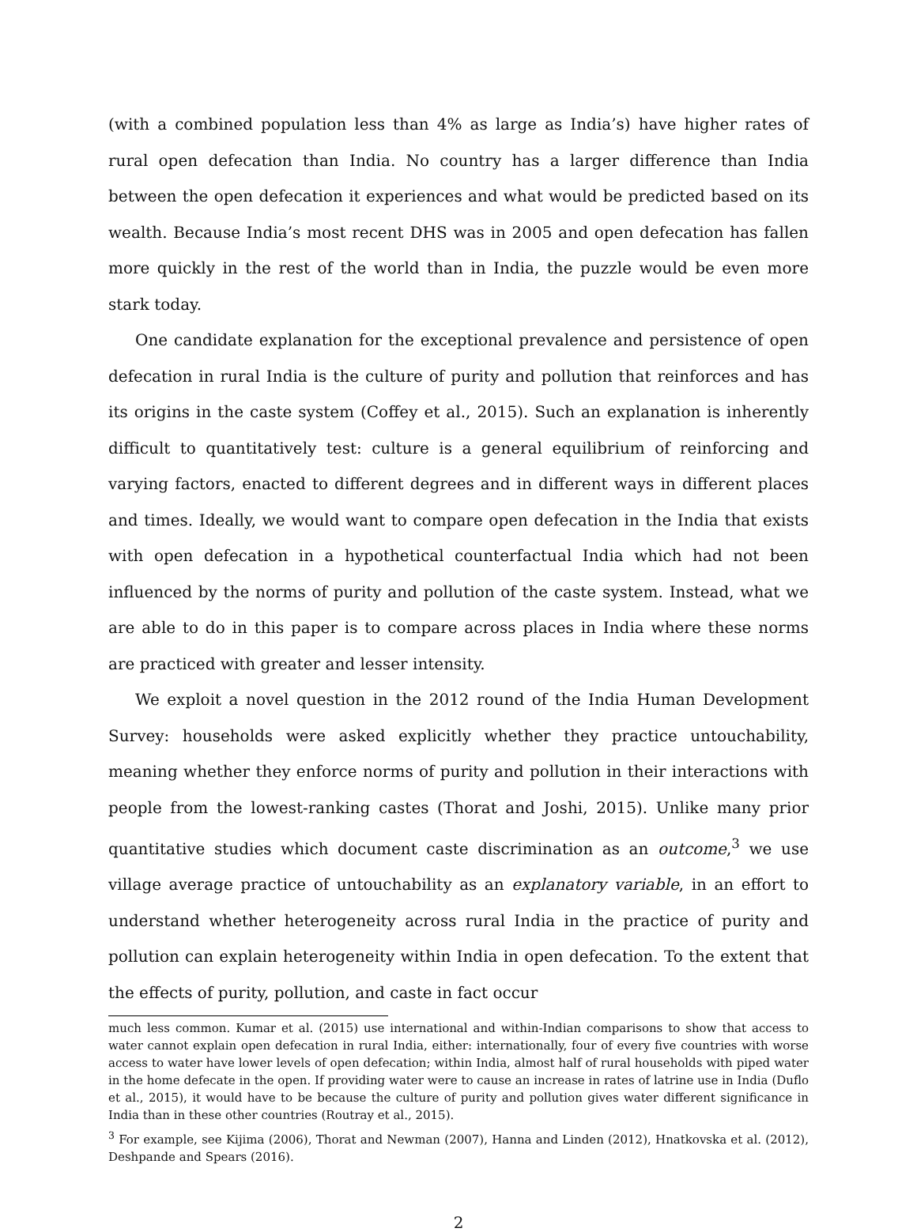(with a combined population less than 4% as large as India’s) have higher rates of rural open defecation than India. No country has a larger difference than India between the open defecation it experiences and what would be predicted based on its wealth. Because India’s most recent DHS was in 2005 and open defecation has fallen more quickly in the rest of the world than in India, the puzzle would be even more stark today.
One candidate explanation for the exceptional prevalence and persistence of open defecation in rural India is the culture of purity and pollution that reinforces and has its origins in the caste system (Coffey et al., 2015). Such an explanation is inherently difficult to quantitatively test: culture is a general equilibrium of reinforcing and varying factors, enacted to different degrees and in different ways in different places and times. Ideally, we would want to compare open defecation in the India that exists with open defecation in a hypothetical counterfactual India which had not been influenced by the norms of purity and pollution of the caste system. Instead, what we are able to do in this paper is to compare across places in India where these norms are practiced with greater and lesser intensity.
We exploit a novel question in the 2012 round of the India Human Development Survey: households were asked explicitly whether they practice untouchability, meaning whether they enforce norms of purity and pollution in their interactions with people from the lowest-ranking castes (Thorat and Joshi, 2015). Unlike many prior quantitative studies which document caste discrimination as an outcome,<sup>3</sup> we use village average practice of untouchability as an explanatory variable, in an effort to understand whether heterogeneity across rural India in the practice of purity and pollution can explain heterogeneity within India in open defecation. To the extent that the effects of purity, pollution, and caste in fact occur
much less common. Kumar et al. (2015) use international and within-Indian comparisons to show that access to water cannot explain open defecation in rural India, either: internationally, four of every five countries with worse access to water have lower levels of open defecation; within India, almost half of rural households with piped water in the home defecate in the open. If providing water were to cause an increase in rates of latrine use in India (Duflo et al., 2015), it would have to be because the culture of purity and pollution gives water different significance in India than in these other countries (Routray et al., 2015).
<sup>3</sup> For example, see Kijima (2006), Thorat and Newman (2007), Hanna and Linden (2012), Hnatkovska et al. (2012), Deshpande and Spears (2016).
2